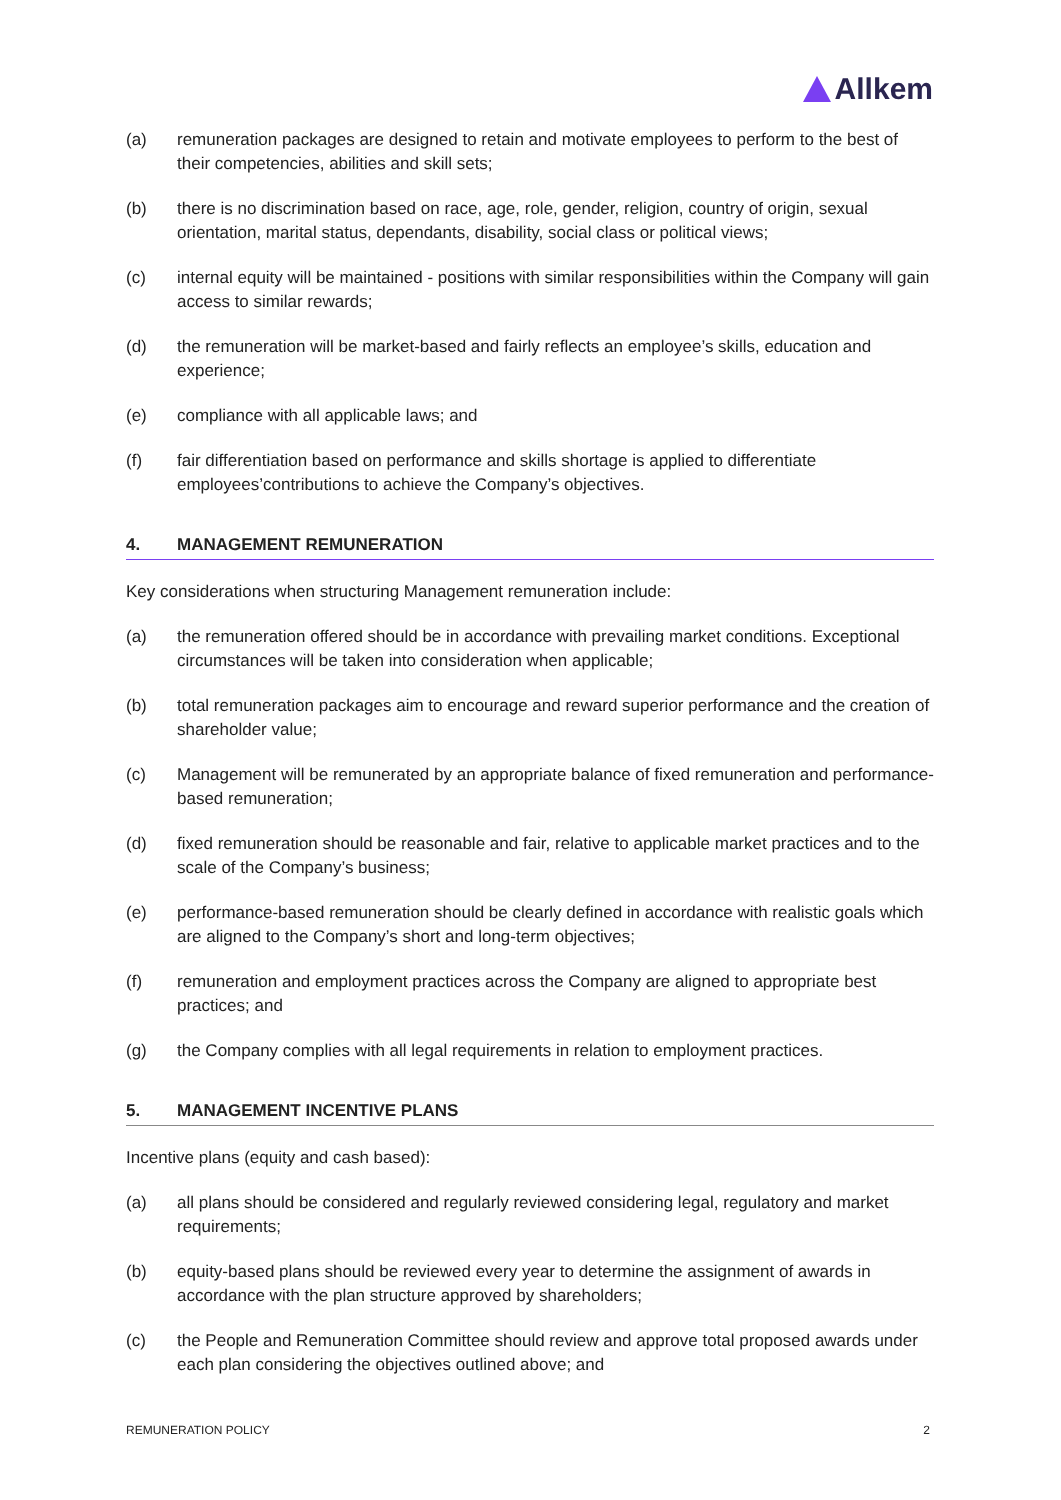Allkem
(a) remuneration packages are designed to retain and motivate employees to perform to the best of their competencies, abilities and skill sets;
(b) there is no discrimination based on race, age, role, gender, religion, country of origin, sexual orientation, marital status, dependants, disability, social class or political views;
(c) internal equity will be maintained - positions with similar responsibilities within the Company will gain access to similar rewards;
(d) the remuneration will be market-based and fairly reflects an employee’s skills, education and experience;
(e) compliance with all applicable laws; and
(f) fair differentiation based on performance and skills shortage is applied to differentiate employees’contributions to achieve the Company’s objectives.
4. MANAGEMENT REMUNERATION
Key considerations when structuring Management remuneration include:
(a) the remuneration offered should be in accordance with prevailing market conditions. Exceptional circumstances will be taken into consideration when applicable;
(b) total remuneration packages aim to encourage and reward superior performance and the creation of shareholder value;
(c) Management will be remunerated by an appropriate balance of fixed remuneration and performance-based remuneration;
(d) fixed remuneration should be reasonable and fair, relative to applicable market practices and to the scale of the Company’s business;
(e) performance-based remuneration should be clearly defined in accordance with realistic goals which are aligned to the Company’s short and long-term objectives;
(f) remuneration and employment practices across the Company are aligned to appropriate best practices; and
(g) the Company complies with all legal requirements in relation to employment practices.
5. MANAGEMENT INCENTIVE PLANS
Incentive plans (equity and cash based):
(a) all plans should be considered and regularly reviewed considering legal, regulatory and market requirements;
(b) equity-based plans should be reviewed every year to determine the assignment of awards in accordance with the plan structure approved by shareholders;
(c) the People and Remuneration Committee should review and approve total proposed awards under each plan considering the objectives outlined above; and
REMUNERATION POLICY 2